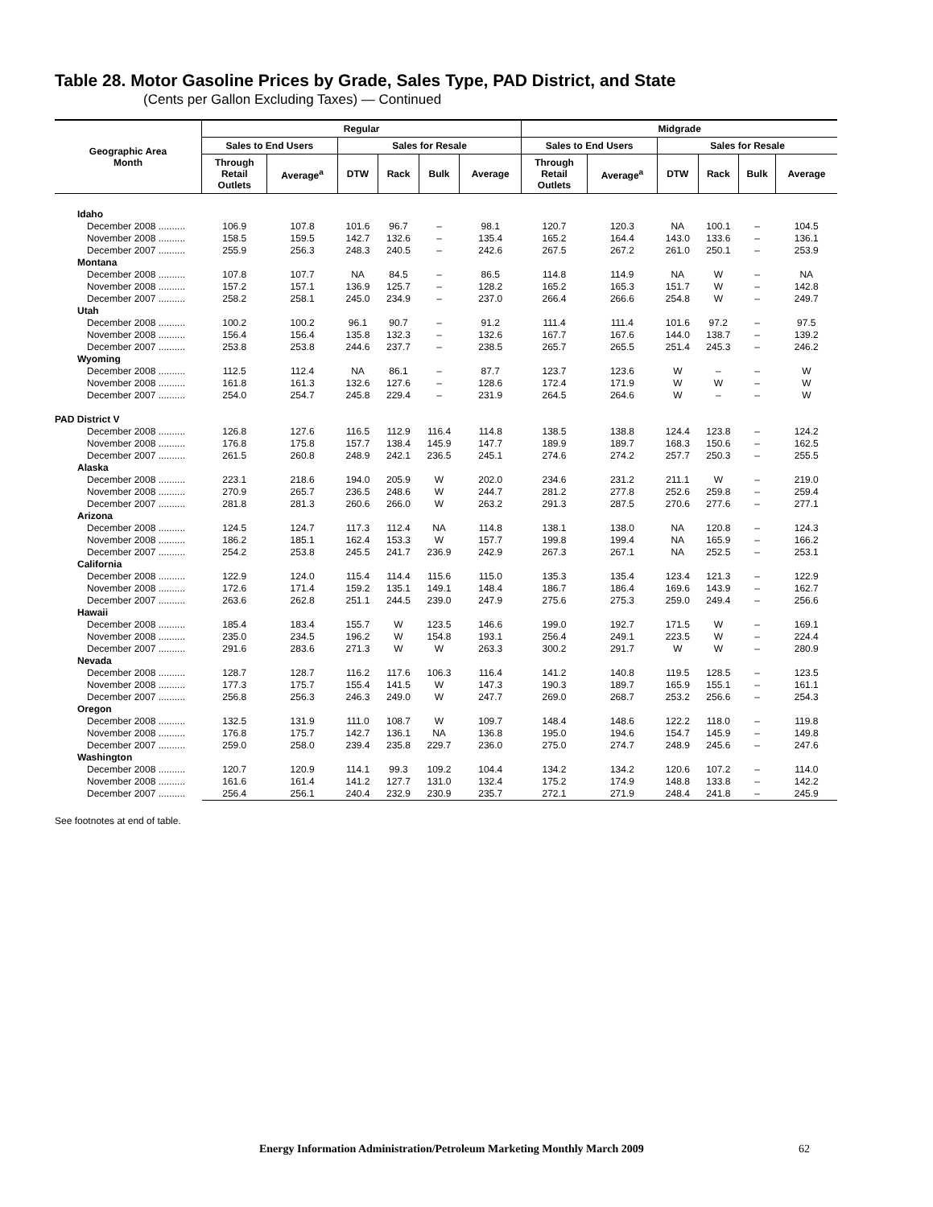Table 28. Motor Gasoline Prices by Grade, Sales Type, PAD District, and State
(Cents per Gallon Excluding Taxes) — Continued
| Geographic Area Month | Regular | | | | | | Midgrade | | | | | |
| --- | --- | --- | --- | --- | --- | --- | --- | --- | --- | --- | --- | --- |
| | Sales to End Users | | Sales for Resale | | | | Sales to End Users | | Sales for Resale | | | |
| | Through Retail Outlets | Average<sup>a</sup> | DTW | Rack | Bulk | Average | Through Retail Outlets | Average<sup>a</sup> | DTW | Rack | Bulk | Average |
| Idaho | | | | | | | | | | | | |
| December 2008 .......... | 106.9 | 107.8 | 101.6 | 96.7 | – | 98.1 | 120.7 | 120.3 | NA | 100.1 | – | 104.5 |
| November 2008 .......... | 158.5 | 159.5 | 142.7 | 132.6 | – | 135.4 | 165.2 | 164.4 | 143.0 | 133.6 | – | 136.1 |
| December 2007 .......... | 255.9 | 256.3 | 248.3 | 240.5 | – | 242.6 | 267.5 | 267.2 | 261.0 | 250.1 | – | 253.9 |
| Montana | | | | | | | | | | | | |
| December 2008 .......... | 107.8 | 107.7 | NA | 84.5 | – | 86.5 | 114.8 | 114.9 | NA | W | – | NA |
| November 2008 .......... | 157.2 | 157.1 | 136.9 | 125.7 | – | 128.2 | 165.2 | 165.3 | 151.7 | W | – | 142.8 |
| December 2007 .......... | 258.2 | 258.1 | 245.0 | 234.9 | – | 237.0 | 266.4 | 266.6 | 254.8 | W | – | 249.7 |
| Utah | | | | | | | | | | | | |
| December 2008 .......... | 100.2 | 100.2 | 96.1 | 90.7 | – | 91.2 | 111.4 | 111.4 | 101.6 | 97.2 | – | 97.5 |
| November 2008 .......... | 156.4 | 156.4 | 135.8 | 132.3 | – | 132.6 | 167.7 | 167.6 | 144.0 | 138.7 | – | 139.2 |
| December 2007 .......... | 253.8 | 253.8 | 244.6 | 237.7 | – | 238.5 | 265.7 | 265.5 | 251.4 | 245.3 | – | 246.2 |
| Wyoming | | | | | | | | | | | | |
| December 2008 .......... | 112.5 | 112.4 | NA | 86.1 | – | 87.7 | 123.7 | 123.6 | W | – | – | W |
| November 2008 .......... | 161.8 | 161.3 | 132.6 | 127.6 | – | 128.6 | 172.4 | 171.9 | W | W | – | W |
| December 2007 .......... | 254.0 | 254.7 | 245.8 | 229.4 | – | 231.9 | 264.5 | 264.6 | W | – | – | W |
| PAD District V | | | | | | | | | | | | |
| December 2008 .......... | 126.8 | 127.6 | 116.5 | 112.9 | 116.4 | 114.8 | 138.5 | 138.8 | 124.4 | 123.8 | – | 124.2 |
| November 2008 .......... | 176.8 | 175.8 | 157.7 | 138.4 | 145.9 | 147.7 | 189.9 | 189.7 | 168.3 | 150.6 | – | 162.5 |
| December 2007 .......... | 261.5 | 260.8 | 248.9 | 242.1 | 236.5 | 245.1 | 274.6 | 274.2 | 257.7 | 250.3 | – | 255.5 |
| Alaska | | | | | | | | | | | | |
| December 2008 .......... | 223.1 | 218.6 | 194.0 | 205.9 | W | 202.0 | 234.6 | 231.2 | 211.1 | W | – | 219.0 |
| November 2008 .......... | 270.9 | 265.7 | 236.5 | 248.6 | W | 244.7 | 281.2 | 277.8 | 252.6 | 259.8 | – | 259.4 |
| December 2007 .......... | 281.8 | 281.3 | 260.6 | 266.0 | W | 263.2 | 291.3 | 287.5 | 270.6 | 277.6 | – | 277.1 |
| Arizona | | | | | | | | | | | | |
| December 2008 .......... | 124.5 | 124.7 | 117.3 | 112.4 | NA | 114.8 | 138.1 | 138.0 | NA | 120.8 | – | 124.3 |
| November 2008 .......... | 186.2 | 185.1 | 162.4 | 153.3 | W | 157.7 | 199.8 | 199.4 | NA | 165.9 | – | 166.2 |
| December 2007 .......... | 254.2 | 253.8 | 245.5 | 241.7 | 236.9 | 242.9 | 267.3 | 267.1 | NA | 252.5 | – | 253.1 |
| California | | | | | | | | | | | | |
| December 2008 .......... | 122.9 | 124.0 | 115.4 | 114.4 | 115.6 | 115.0 | 135.3 | 135.4 | 123.4 | 121.3 | – | 122.9 |
| November 2008 .......... | 172.6 | 171.4 | 159.2 | 135.1 | 149.1 | 148.4 | 186.7 | 186.4 | 169.6 | 143.9 | – | 162.7 |
| December 2007 .......... | 263.6 | 262.8 | 251.1 | 244.5 | 239.0 | 247.9 | 275.6 | 275.3 | 259.0 | 249.4 | – | 256.6 |
| Hawaii | | | | | | | | | | | | |
| December 2008 .......... | 185.4 | 183.4 | 155.7 | W | 123.5 | 146.6 | 199.0 | 192.7 | 171.5 | W | – | 169.1 |
| November 2008 .......... | 235.0 | 234.5 | 196.2 | W | 154.8 | 193.1 | 256.4 | 249.1 | 223.5 | W | – | 224.4 |
| December 2007 .......... | 291.6 | 283.6 | 271.3 | W | W | 263.3 | 300.2 | 291.7 | W | W | – | 280.9 |
| Nevada | | | | | | | | | | | | |
| December 2008 .......... | 128.7 | 128.7 | 116.2 | 117.6 | 106.3 | 116.4 | 141.2 | 140.8 | 119.5 | 128.5 | – | 123.5 |
| November 2008 .......... | 177.3 | 175.7 | 155.4 | 141.5 | W | 147.3 | 190.3 | 189.7 | 165.9 | 155.1 | – | 161.1 |
| December 2007 .......... | 256.8 | 256.3 | 246.3 | 249.0 | W | 247.7 | 269.0 | 268.7 | 253.2 | 256.6 | – | 254.3 |
| Oregon | | | | | | | | | | | | |
| December 2008 .......... | 132.5 | 131.9 | 111.0 | 108.7 | W | 109.7 | 148.4 | 148.6 | 122.2 | 118.0 | – | 119.8 |
| November 2008 .......... | 176.8 | 175.7 | 142.7 | 136.1 | NA | 136.8 | 195.0 | 194.6 | 154.7 | 145.9 | – | 149.8 |
| December 2007 .......... | 259.0 | 258.0 | 239.4 | 235.8 | 229.7 | 236.0 | 275.0 | 274.7 | 248.9 | 245.6 | – | 247.6 |
| Washington | | | | | | | | | | | | |
| December 2008 .......... | 120.7 | 120.9 | 114.1 | 99.3 | 109.2 | 104.4 | 134.2 | 134.2 | 120.6 | 107.2 | – | 114.0 |
| November 2008 .......... | 161.6 | 161.4 | 141.2 | 127.7 | 131.0 | 132.4 | 175.2 | 174.9 | 148.8 | 133.8 | – | 142.2 |
| December 2007 .......... | 256.4 | 256.1 | 240.4 | 232.9 | 230.9 | 235.7 | 272.1 | 271.9 | 248.4 | 241.8 | – | 245.9 |
See footnotes at end of table.
Energy Information Administration/Petroleum Marketing Monthly March 2009
62